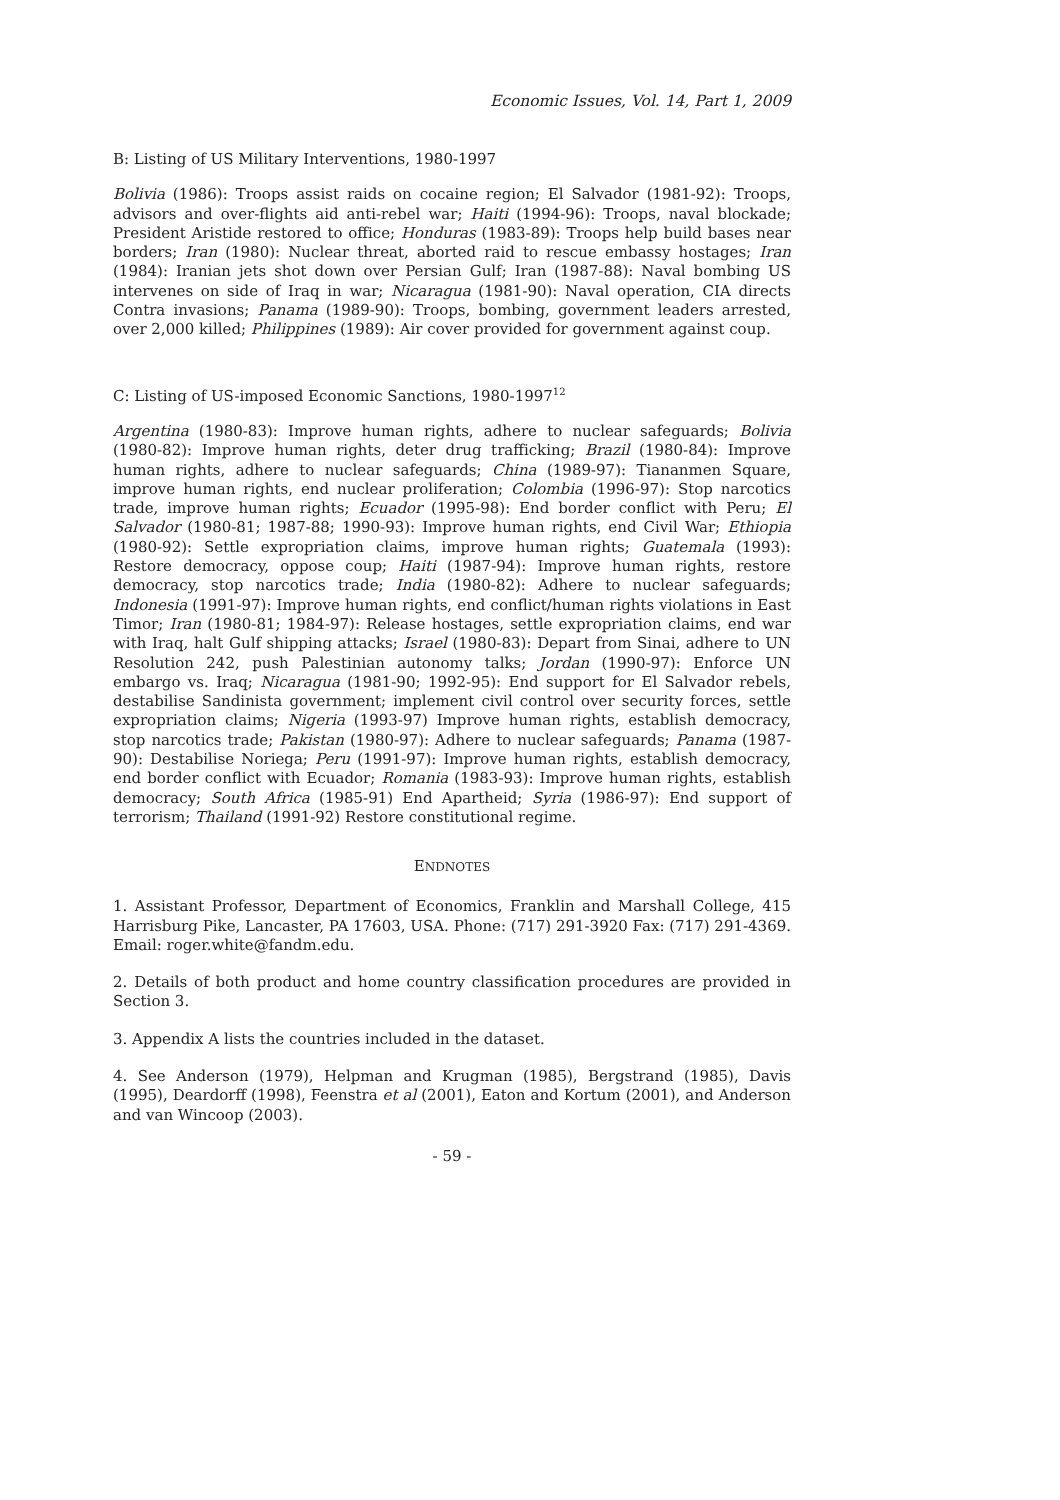Economic Issues, Vol. 14, Part 1, 2009
B: Listing of US Military Interventions, 1980-1997
Bolivia (1986): Troops assist raids on cocaine region; El Salvador (1981-92): Troops, advisors and over-flights aid anti-rebel war; Haiti (1994-96): Troops, naval blockade; President Aristide restored to office; Honduras (1983-89): Troops help build bases near borders; Iran (1980): Nuclear threat, aborted raid to rescue embassy hostages; Iran (1984): Iranian jets shot down over Persian Gulf; Iran (1987-88): Naval bombing US intervenes on side of Iraq in war; Nicaragua (1981-90): Naval operation, CIA directs Contra invasions; Panama (1989-90): Troops, bombing, government leaders arrested, over 2,000 killed; Philippines (1989): Air cover provided for government against coup.
C: Listing of US-imposed Economic Sanctions, 1980-1997<sup>12</sup>
Argentina (1980-83): Improve human rights, adhere to nuclear safeguards; Bolivia (1980-82): Improve human rights, deter drug trafficking; Brazil (1980-84): Improve human rights, adhere to nuclear safeguards; China (1989-97): Tiananmen Square, improve human rights, end nuclear proliferation; Colombia (1996-97): Stop narcotics trade, improve human rights; Ecuador (1995-98): End border conflict with Peru; El Salvador (1980-81; 1987-88; 1990-93): Improve human rights, end Civil War; Ethiopia (1980-92): Settle expropriation claims, improve human rights; Guatemala (1993): Restore democracy, oppose coup; Haiti (1987-94): Improve human rights, restore democracy, stop narcotics trade; India (1980-82): Adhere to nuclear safeguards; Indonesia (1991-97): Improve human rights, end conflict/human rights violations in East Timor; Iran (1980-81; 1984-97): Release hostages, settle expropriation claims, end war with Iraq, halt Gulf shipping attacks; Israel (1980-83): Depart from Sinai, adhere to UN Resolution 242, push Palestinian autonomy talks; Jordan (1990-97): Enforce UN embargo vs. Iraq; Nicaragua (1981-90; 1992-95): End support for El Salvador rebels, destabilise Sandinista government; implement civil control over security forces, settle expropriation claims; Nigeria (1993-97) Improve human rights, establish democracy, stop narcotics trade; Pakistan (1980-97): Adhere to nuclear safeguards; Panama (1987-90): Destabilise Noriega; Peru (1991-97): Improve human rights, establish democracy, end border conflict with Ecuador; Romania (1983-93): Improve human rights, establish democracy; South Africa (1985-91) End Apartheid; Syria (1986-97): End support of terrorism; Thailand (1991-92) Restore constitutional regime.
ENDNOTES
1. Assistant Professor, Department of Economics, Franklin and Marshall College, 415 Harrisburg Pike, Lancaster, PA 17603, USA. Phone: (717) 291-3920 Fax: (717) 291-4369. Email: roger.white@fandm.edu.
2. Details of both product and home country classification procedures are provided in Section 3.
3. Appendix A lists the countries included in the dataset.
4. See Anderson (1979), Helpman and Krugman (1985), Bergstrand (1985), Davis (1995), Deardorff (1998), Feenstra et al (2001), Eaton and Kortum (2001), and Anderson and van Wincoop (2003).
- 59 -